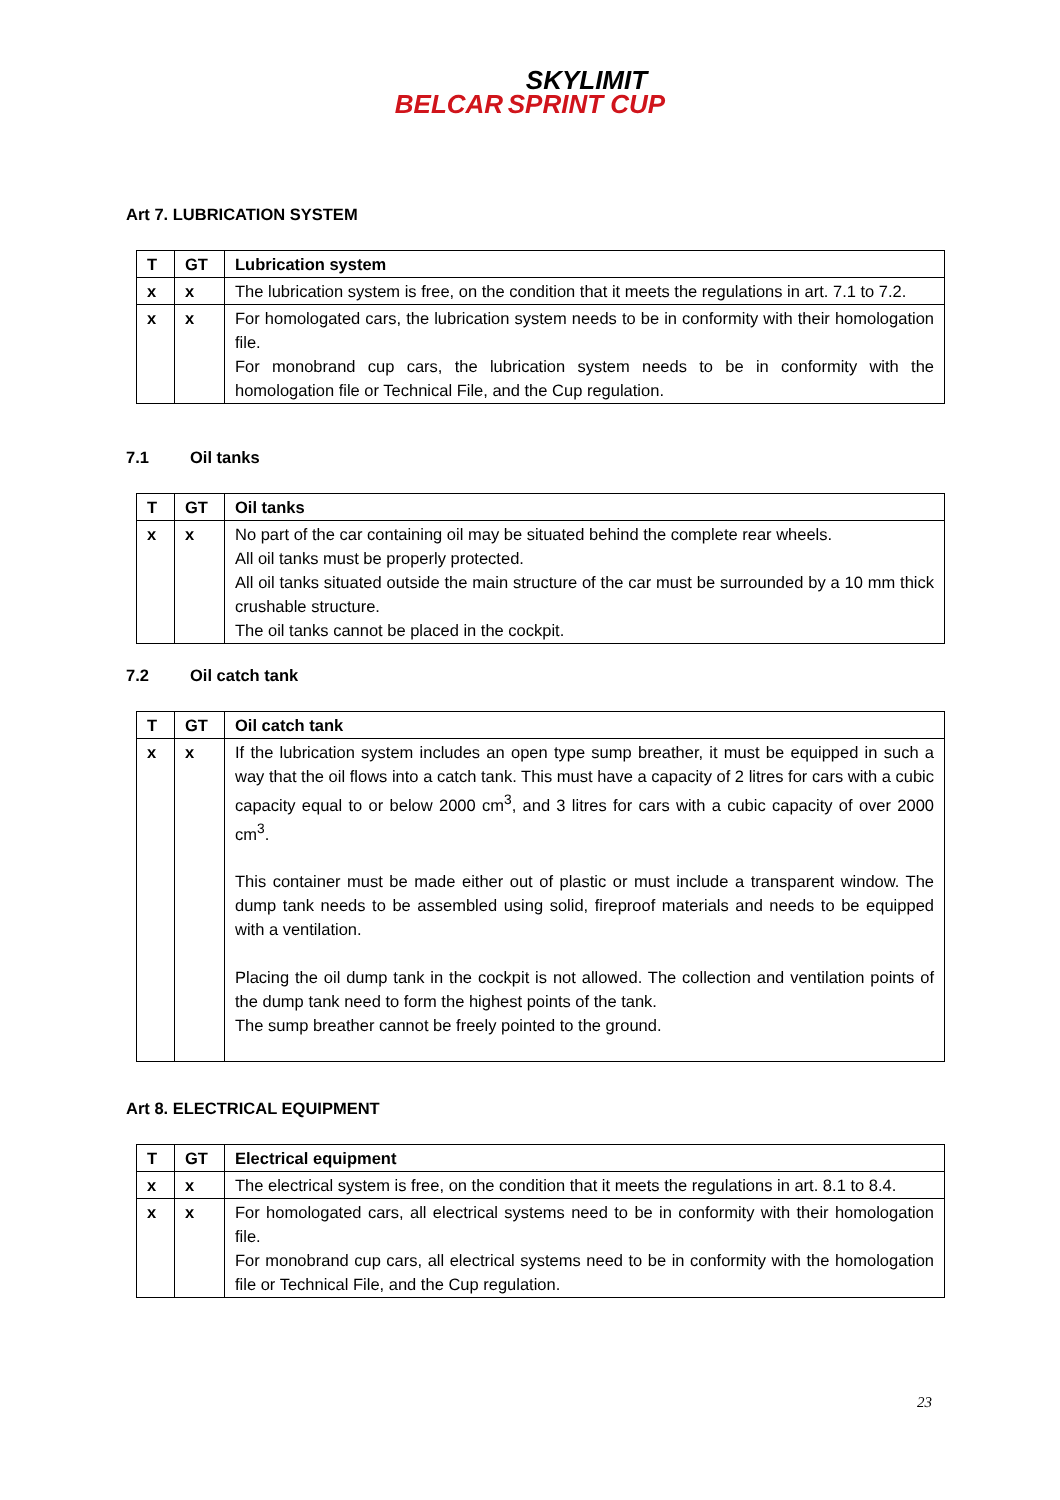BELCAR SKYLIMIT
SPRINT CUP
Art 7. LUBRICATION SYSTEM
| T | GT | Lubrication system |
| --- | --- | --- |
| x | x | The lubrication system is free, on the condition that it meets the regulations in art. 7.1 to 7.2. |
| x | x | For homologated cars, the lubrication system needs to be in conformity with their homologation file. For monobrand cup cars, the lubrication system needs to be in conformity with the homologation file or Technical File, and the Cup regulation. |
7.1 Oil tanks
| T | GT | Oil tanks |
| --- | --- | --- |
| x | x | No part of the car containing oil may be situated behind the complete rear wheels. All oil tanks must be properly protected. All oil tanks situated outside the main structure of the car must be surrounded by a 10 mm thick crushable structure. The oil tanks cannot be placed in the cockpit. |
7.2 Oil catch tank
| T | GT | Oil catch tank |
| --- | --- | --- |
| x | x | If the lubrication system includes an open type sump breather, it must be equipped in such a way that the oil flows into a catch tank. This must have a capacity of 2 litres for cars with a cubic capacity equal to or below 2000 cm<sup>3</sup>, and 3 litres for cars with a cubic capacity of over 2000 cm<sup>3</sup>. This container must be made either out of plastic or must include a transparent window. The dump tank needs to be assembled using solid, fireproof materials and needs to be equipped with a ventilation. Placing the oil dump tank in the cockpit is not allowed. The collection and ventilation points of the dump tank need to form the highest points of the tank. The sump breather cannot be freely pointed to the ground. |
Art 8. ELECTRICAL EQUIPMENT
| T | GT | Electrical equipment |
| --- | --- | --- |
| x | x | The electrical system is free, on the condition that it meets the regulations in art. 8.1 to 8.4. |
| x | x | For homologated cars, all electrical systems need to be in conformity with their homologation file. For monobrand cup cars, all electrical systems need to be in conformity with the homologation file or Technical File, and the Cup regulation. |
23